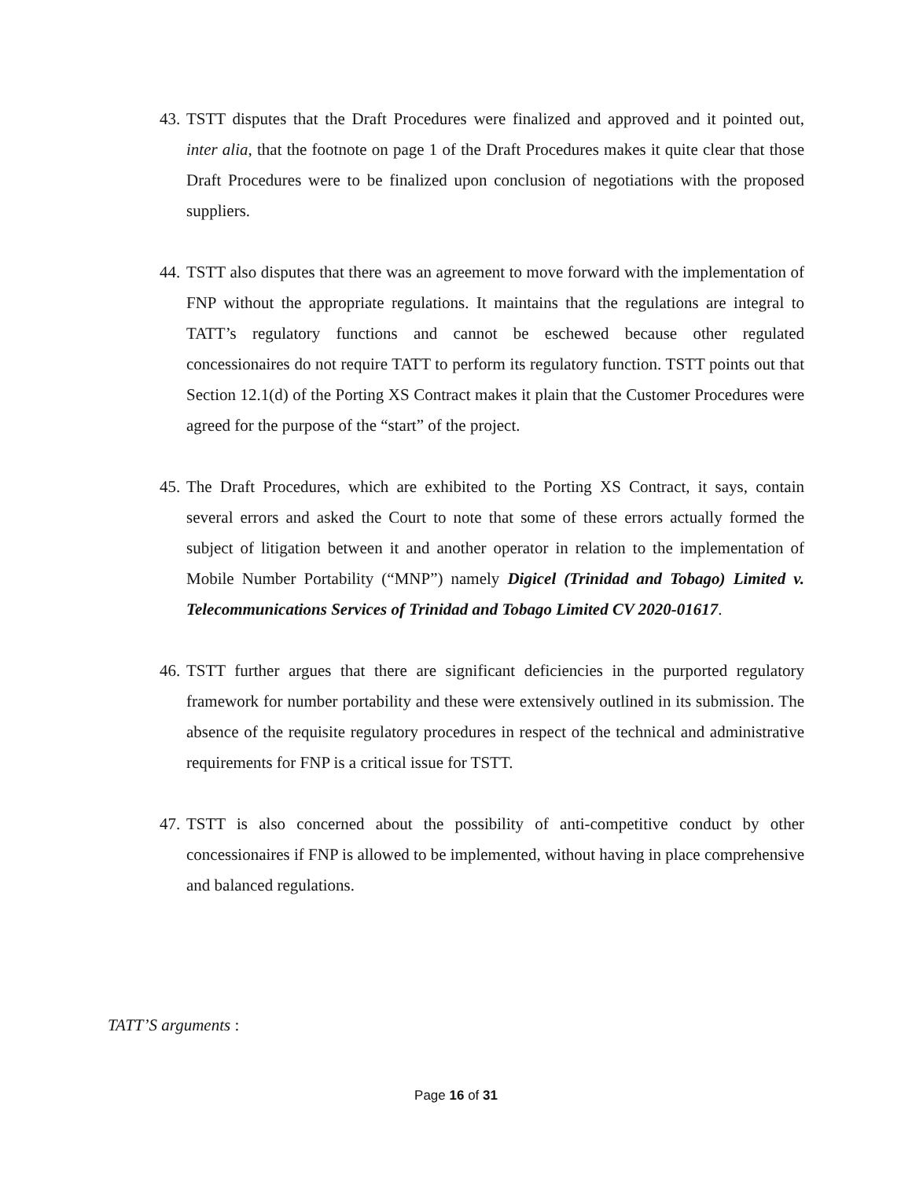43. TSTT disputes that the Draft Procedures were finalized and approved and it pointed out, inter alia, that the footnote on page 1 of the Draft Procedures makes it quite clear that those Draft Procedures were to be finalized upon conclusion of negotiations with the proposed suppliers.
44. TSTT also disputes that there was an agreement to move forward with the implementation of FNP without the appropriate regulations. It maintains that the regulations are integral to TATT’s regulatory functions and cannot be eschewed because other regulated concessionaires do not require TATT to perform its regulatory function. TSTT points out that Section 12.1(d) of the Porting XS Contract makes it plain that the Customer Procedures were agreed for the purpose of the “start” of the project.
45. The Draft Procedures, which are exhibited to the Porting XS Contract, it says, contain several errors and asked the Court to note that some of these errors actually formed the subject of litigation between it and another operator in relation to the implementation of Mobile Number Portability (“MNP”) namely Digicel (Trinidad and Tobago) Limited v. Telecommunications Services of Trinidad and Tobago Limited CV 2020-01617.
46. TSTT further argues that there are significant deficiencies in the purported regulatory framework for number portability and these were extensively outlined in its submission. The absence of the requisite regulatory procedures in respect of the technical and administrative requirements for FNP is a critical issue for TSTT.
47. TSTT is also concerned about the possibility of anti-competitive conduct by other concessionaires if FNP is allowed to be implemented, without having in place comprehensive and balanced regulations.
TATT’S arguments :
Page 16 of 31